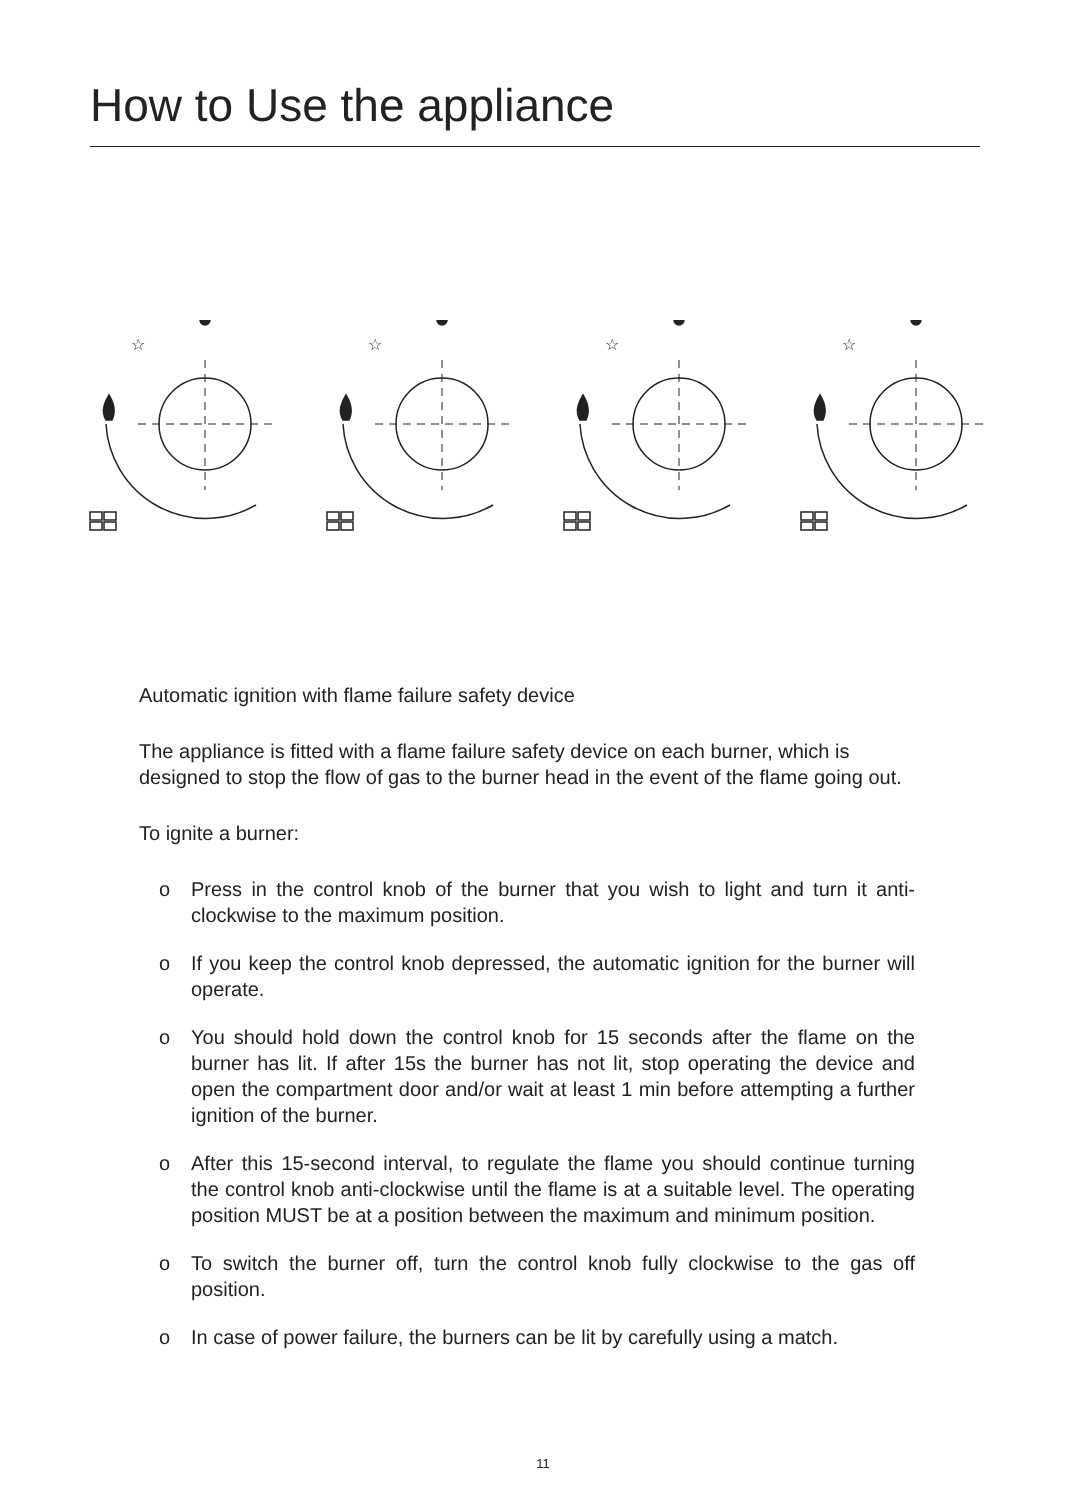How to Use the appliance
☆
Automatic ignition with flame failure safety device
The appliance is fitted with a flame failure safety device on each burner, which is designed to stop the flow of gas to the burner head in the event of the flame going out.
To ignite a burner:
o Press in the control knob of the burner that you wish to light and turn it anti-clockwise to the maximum position.
o If you keep the control knob depressed, the automatic ignition for the burner will operate.
o You should hold down the control knob for 15 seconds after the flame on the burner has lit. If after 15s the burner has not lit, stop operating the device and open the compartment door and/or wait at least 1 min before attempting a further ignition of the burner.
o After this 15-second interval, to regulate the flame you should continue turning the control knob anti-clockwise until the flame is at a suitable level. The operating position MUST be at a position between the maximum and minimum position.
o To switch the burner off, turn the control knob fully clockwise to the gas off position.
o In case of power failure, the burners can be lit by carefully using a match.
11